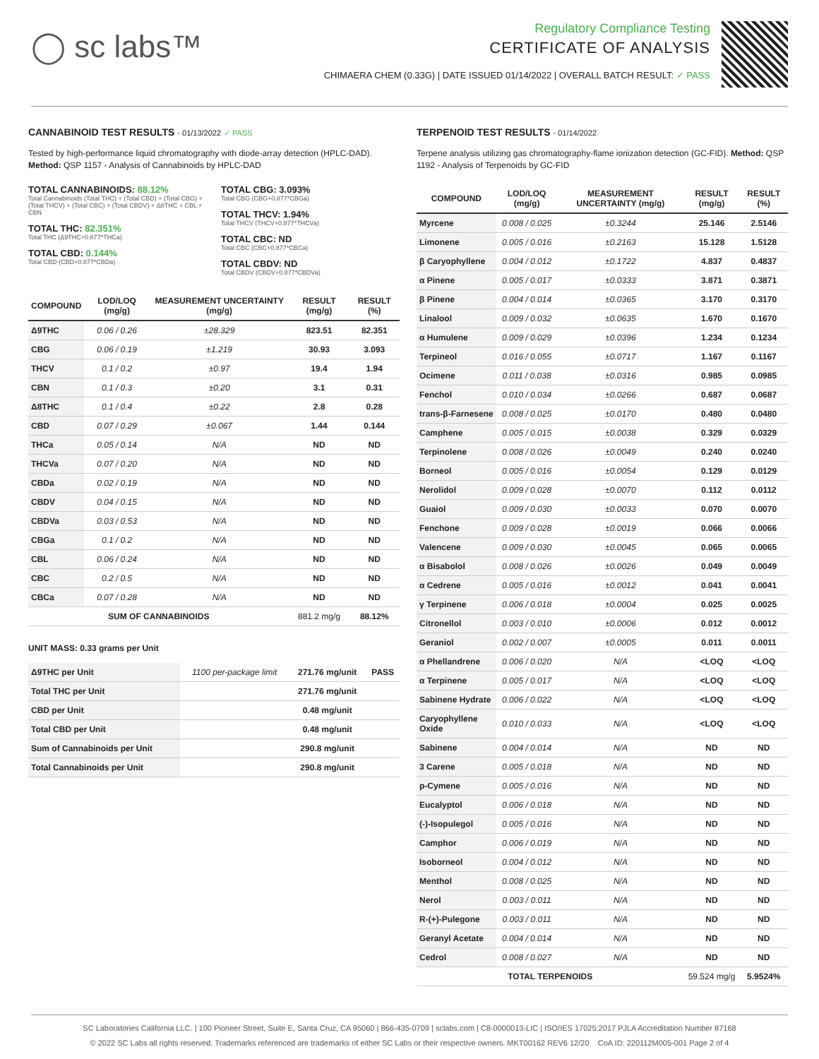◯ sc labs™
Regulatory Compliance Testing
CERTIFICATE OF ANALYSIS
CHIMAERA CHEM (0.33G) | DATE ISSUED 01/14/2022 | OVERALL BATCH RESULT: ✓ PASS
CANNABINOID TEST RESULTS - 01/13/2022 ✓ PASS
Tested by high-performance liquid chromatography with diode-array detection (HPLC-DAD). Method: QSP 1157 - Analysis of Cannabinoids by HPLC-DAD
TOTAL CANNABINOIDS: 88.12%
Total Cannabinoids (Total THC) + (Total CBD) + (Total CBG) + (Total THCV) + (Total CBC) + (Total CBDV) + Δ8THC + CBL + CBN
TOTAL THC: 82.351%
Total THC (Δ9THC+0.877*THCa)
TOTAL CBD: 0.144%
Total CBD (CBD+0.877*CBDa)
TOTAL CBG: 3.093%
Total CBG (CBG+0.877*CBGa)
TOTAL THCV: 1.94%
Total THCV (THCV+0.877*THCVa)
TOTAL CBC: ND
Total CBC (CBC+0.877*CBCa)
TOTAL CBDV: ND
Total CBDV (CBDV+0.877*CBDVa)
| COMPOUND | LOD/LOQ (mg/g) | MEASUREMENT UNCERTAINTY (mg/g) | RESULT (mg/g) | RESULT (%) |
| --- | --- | --- | --- | --- |
| Δ9THC | 0.06 / 0.26 | ±28.329 | 823.51 | 82.351 |
| CBG | 0.06 / 0.19 | ±1.219 | 30.93 | 3.093 |
| THCV | 0.1 / 0.2 | ±0.97 | 19.4 | 1.94 |
| CBN | 0.1 / 0.3 | ±0.20 | 3.1 | 0.31 |
| Δ8THC | 0.1 / 0.4 | ±0.22 | 2.8 | 0.28 |
| CBD | 0.07 / 0.29 | ±0.067 | 1.44 | 0.144 |
| THCa | 0.05 / 0.14 | N/A | ND | ND |
| THCVa | 0.07 / 0.20 | N/A | ND | ND |
| CBDa | 0.02 / 0.19 | N/A | ND | ND |
| CBDV | 0.04 / 0.15 | N/A | ND | ND |
| CBDVa | 0.03 / 0.53 | N/A | ND | ND |
| CBGa | 0.1 / 0.2 | N/A | ND | ND |
| CBL | 0.06 / 0.24 | N/A | ND | ND |
| CBC | 0.2 / 0.5 | N/A | ND | ND |
| CBCa | 0.07 / 0.28 | N/A | ND | ND |
| SUM OF CANNABINOIDS | | | 881.2 mg/g | 88.12% |
UNIT MASS: 0.33 grams per Unit
| Δ9THC per Unit | 1100 per-package limit | 271.76 mg/unit | PASS |
| Total THC per Unit | | 271.76 mg/unit | |
| CBD per Unit | | 0.48 mg/unit | |
| Total CBD per Unit | | 0.48 mg/unit | |
| Sum of Cannabinoids per Unit | | 290.8 mg/unit | |
| Total Cannabinoids per Unit | | 290.8 mg/unit | |
TERPENOID TEST RESULTS - 01/14/2022
Terpene analysis utilizing gas chromatography-flame ionization detection (GC-FID). Method: QSP 1192 - Analysis of Terpenoids by GC-FID
| COMPOUND | LOD/LOQ (mg/g) | MEASUREMENT UNCERTAINTY (mg/g) | RESULT (mg/g) | RESULT (%) |
| --- | --- | --- | --- | --- |
| Myrcene | 0.008 / 0.025 | ±0.3244 | 25.146 | 2.5146 |
| Limonene | 0.005 / 0.016 | ±0.2163 | 15.128 | 1.5128 |
| β Caryophyllene | 0.004 / 0.012 | ±0.1722 | 4.837 | 0.4837 |
| α Pinene | 0.005 / 0.017 | ±0.0333 | 3.871 | 0.3871 |
| β Pinene | 0.004 / 0.014 | ±0.0365 | 3.170 | 0.3170 |
| Linalool | 0.009 / 0.032 | ±0.0635 | 1.670 | 0.1670 |
| α Humulene | 0.009 / 0.029 | ±0.0396 | 1.234 | 0.1234 |
| Terpineol | 0.016 / 0.055 | ±0.0717 | 1.167 | 0.1167 |
| Ocimene | 0.011 / 0.038 | ±0.0316 | 0.985 | 0.0985 |
| Fenchol | 0.010 / 0.034 | ±0.0266 | 0.687 | 0.0687 |
| trans-β-Farnesene | 0.008 / 0.025 | ±0.0170 | 0.480 | 0.0480 |
| Camphene | 0.005 / 0.015 | ±0.0038 | 0.329 | 0.0329 |
| Terpinolene | 0.008 / 0.026 | ±0.0049 | 0.240 | 0.0240 |
| Borneol | 0.005 / 0.016 | ±0.0054 | 0.129 | 0.0129 |
| Nerolidol | 0.009 / 0.028 | ±0.0070 | 0.112 | 0.0112 |
| Guaiol | 0.009 / 0.030 | ±0.0033 | 0.070 | 0.0070 |
| Fenchone | 0.009 / 0.028 | ±0.0019 | 0.066 | 0.0066 |
| Valencene | 0.009 / 0.030 | ±0.0045 | 0.065 | 0.0065 |
| α Bisabolol | 0.008 / 0.026 | ±0.0026 | 0.049 | 0.0049 |
| α Cedrene | 0.005 / 0.016 | ±0.0012 | 0.041 | 0.0041 |
| γ Terpinene | 0.006 / 0.018 | ±0.0004 | 0.025 | 0.0025 |
| Citronellol | 0.003 / 0.010 | ±0.0006 | 0.012 | 0.0012 |
| Geraniol | 0.002 / 0.007 | ±0.0005 | 0.011 | 0.0011 |
| α Phellandrene | 0.006 / 0.020 | N/A | <LOQ | <LOQ |
| α Terpinene | 0.005 / 0.017 | N/A | <LOQ | <LOQ |
| Sabinene Hydrate | 0.006 / 0.022 | N/A | <LOQ | <LOQ |
| Caryophyllene Oxide | 0.010 / 0.033 | N/A | <LOQ | <LOQ |
| Sabinene | 0.004 / 0.014 | N/A | ND | ND |
| 3 Carene | 0.005 / 0.018 | N/A | ND | ND |
| p-Cymene | 0.005 / 0.016 | N/A | ND | ND |
| Eucalyptol | 0.006 / 0.018 | N/A | ND | ND |
| (-)-Isopulegol | 0.005 / 0.016 | N/A | ND | ND |
| Camphor | 0.006 / 0.019 | N/A | ND | ND |
| Isoborneol | 0.004 / 0.012 | N/A | ND | ND |
| Menthol | 0.008 / 0.025 | N/A | ND | ND |
| Nerol | 0.003 / 0.011 | N/A | ND | ND |
| R-(+)-Pulegone | 0.003 / 0.011 | N/A | ND | ND |
| Geranyl Acetate | 0.004 / 0.014 | N/A | ND | ND |
| Cedrol | 0.008 / 0.027 | N/A | ND | ND |
| TOTAL TERPENOIDS | | | 59.524 mg/g | 5.9524% |
SC Laboratories California LLC. | 100 Pioneer Street, Suite E, Santa Cruz, CA 95060 | 866-435-0709 | sclabs.com | C8-0000013-LIC | ISO/IES 17025:2017 PJLA Accreditation Number 87168
© 2022 SC Labs all rights reserved. Trademarks referenced are trademarks of either SC Labs or their respective owners. MKT00162 REV6 12/20 CoA ID: 220112M005-001 Page 2 of 4